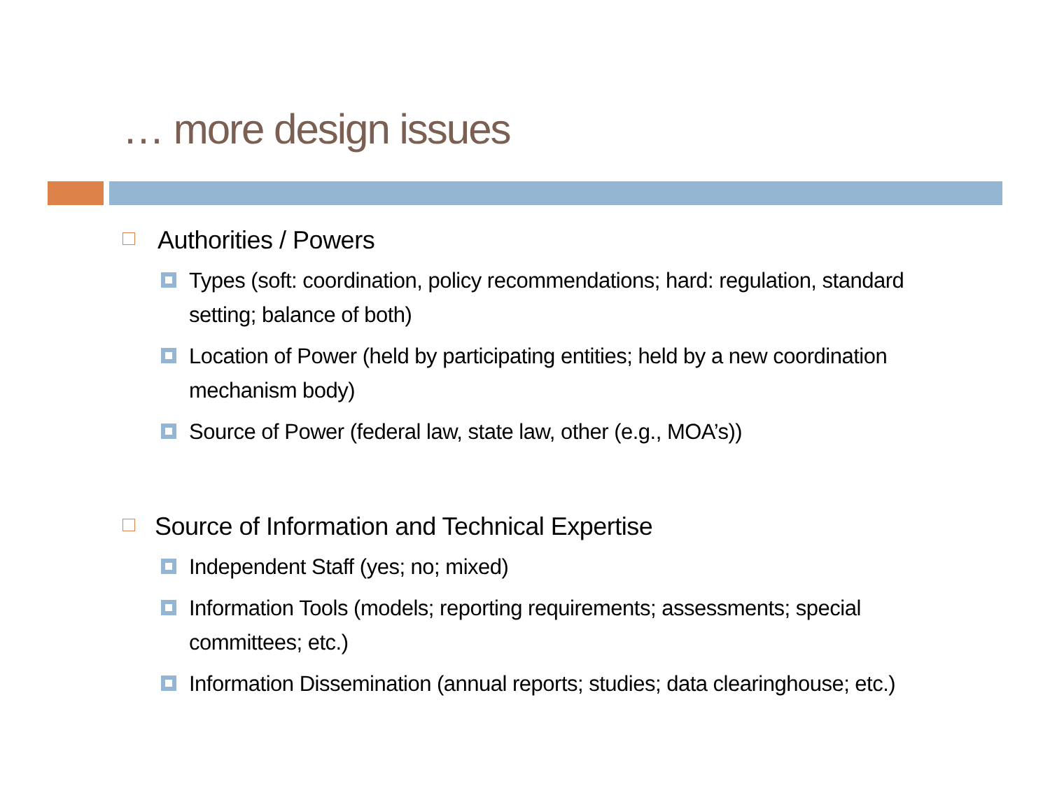… more design issues
Authorities / Powers
Types (soft: coordination, policy recommendations; hard: regulation, standard setting; balance of both)
Location of Power (held by participating entities; held by a new coordination mechanism body)
Source of Power (federal law, state law, other (e.g., MOA’s))
Source of Information and Technical Expertise
Independent Staff (yes; no; mixed)
Information Tools (models; reporting requirements; assessments; special committees; etc.)
Information Dissemination (annual reports; studies; data clearinghouse; etc.)